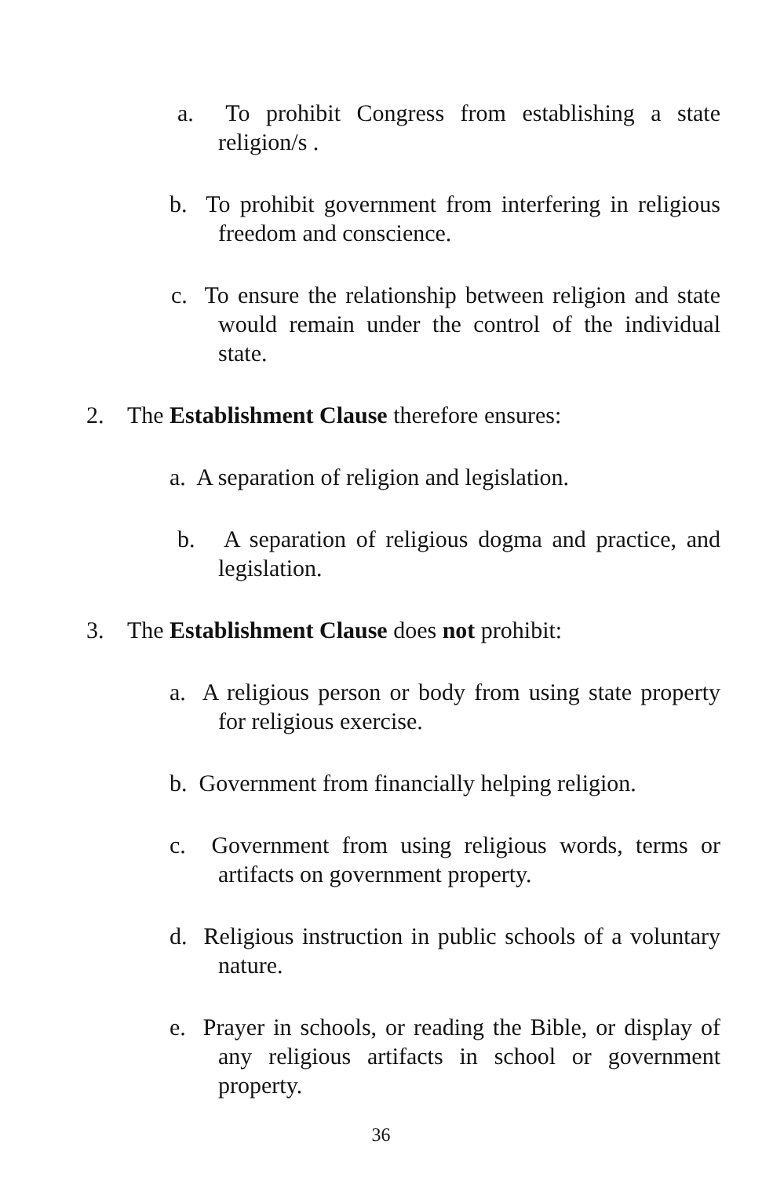a. To prohibit Congress from establishing a state religion/s .
b. To prohibit government from interfering in religious freedom and conscience.
c. To ensure the relationship between religion and state would remain under the control of the individual state.
2. The Establishment Clause therefore ensures:
a. A separation of religion and legislation.
b. A separation of religious dogma and practice, and legislation.
3. The Establishment Clause does not prohibit:
a. A religious person or body from using state property for religious exercise.
b. Government from financially helping religion.
c. Government from using religious words, terms or artifacts on government property.
d. Religious instruction in public schools of a voluntary nature.
e. Prayer in schools, or reading the Bible, or display of any religious artifacts in school or government property.
36